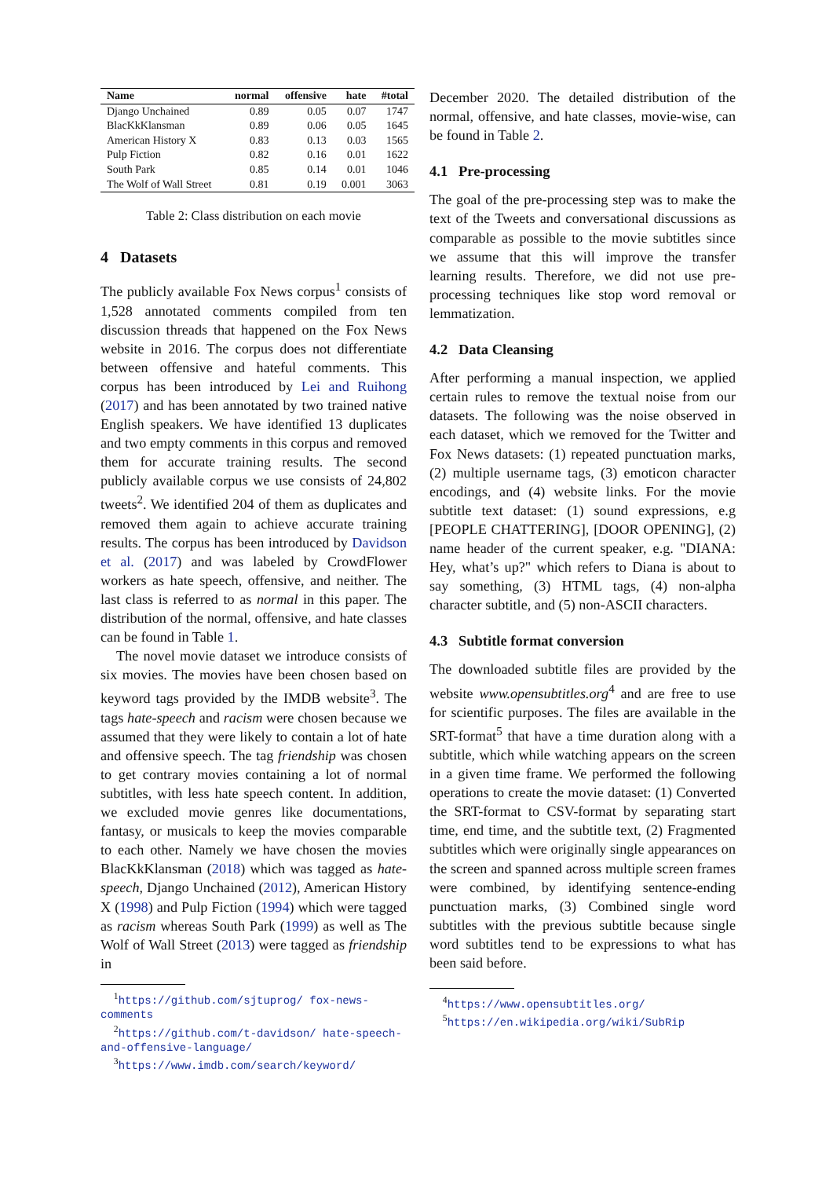| Name | normal | offensive | hate | #total |
| --- | --- | --- | --- | --- |
| Django Unchained | 0.89 | 0.05 | 0.07 | 1747 |
| BlacKkKlansman | 0.89 | 0.06 | 0.05 | 1645 |
| American History X | 0.83 | 0.13 | 0.03 | 1565 |
| Pulp Fiction | 0.82 | 0.16 | 0.01 | 1622 |
| South Park | 0.85 | 0.14 | 0.01 | 1046 |
| The Wolf of Wall Street | 0.81 | 0.19 | 0.001 | 3063 |
Table 2: Class distribution on each movie
4 Datasets
The publicly available Fox News corpus<sup>1</sup> consists of 1,528 annotated comments compiled from ten discussion threads that happened on the Fox News website in 2016. The corpus does not differentiate between offensive and hateful comments. This corpus has been introduced by Lei and Ruihong (2017) and has been annotated by two trained native English speakers. We have identified 13 duplicates and two empty comments in this corpus and removed them for accurate training results. The second publicly available corpus we use consists of 24,802 tweets<sup>2</sup>. We identified 204 of them as duplicates and removed them again to achieve accurate training results. The corpus has been introduced by Davidson et al. (2017) and was labeled by CrowdFlower workers as hate speech, offensive, and neither. The last class is referred to as normal in this paper. The distribution of the normal, offensive, and hate classes can be found in Table 1.
The novel movie dataset we introduce consists of six movies. The movies have been chosen based on keyword tags provided by the IMDB website<sup>3</sup>. The tags hate-speech and racism were chosen because we assumed that they were likely to contain a lot of hate and offensive speech. The tag friendship was chosen to get contrary movies containing a lot of normal subtitles, with less hate speech content. In addition, we excluded movie genres like documentations, fantasy, or musicals to keep the movies comparable to each other. Namely we have chosen the movies BlacKkKlansman (2018) which was tagged as hate-speech, Django Unchained (2012), American History X (1998) and Pulp Fiction (1994) which were tagged as racism whereas South Park (1999) as well as The Wolf of Wall Street (2013) were tagged as friendship in
<sup>1</sup> https://github.com/sjtuprog/ fox-news-comments
<sup>2</sup> https://github.com/t-davidson/ hate-speech-and-offensive-language/
<sup>3</sup> https://www.imdb.com/search/keyword/
December 2020. The detailed distribution of the normal, offensive, and hate classes, movie-wise, can be found in Table 2.
4.1 Pre-processing
The goal of the pre-processing step was to make the text of the Tweets and conversational discussions as comparable as possible to the movie subtitles since we assume that this will improve the transfer learning results. Therefore, we did not use pre-processing techniques like stop word removal or lemmatization.
4.2 Data Cleansing
After performing a manual inspection, we applied certain rules to remove the textual noise from our datasets. The following was the noise observed in each dataset, which we removed for the Twitter and Fox News datasets: (1) repeated punctuation marks, (2) multiple username tags, (3) emoticon character encodings, and (4) website links. For the movie subtitle text dataset: (1) sound expressions, e.g [PEOPLE CHATTERING], [DOOR OPENING], (2) name header of the current speaker, e.g. "DIANA: Hey, what’s up?" which refers to Diana is about to say something, (3) HTML tags, (4) non-alpha character subtitle, and (5) non-ASCII characters.
4.3 Subtitle format conversion
The downloaded subtitle files are provided by the website www.opensubtitles.org<sup>4</sup> and are free to use for scientific purposes. The files are available in the SRT-format<sup>5</sup> that have a time duration along with a subtitle, which while watching appears on the screen in a given time frame. We performed the following operations to create the movie dataset: (1) Converted the SRT-format to CSV-format by separating start time, end time, and the subtitle text, (2) Fragmented subtitles which were originally single appearances on the screen and spanned across multiple screen frames were combined, by identifying sentence-ending punctuation marks, (3) Combined single word subtitles with the previous subtitle because single word subtitles tend to be expressions to what has been said before.
<sup>4</sup> https://www.opensubtitles.org/
<sup>5</sup> https://en.wikipedia.org/wiki/SubRip